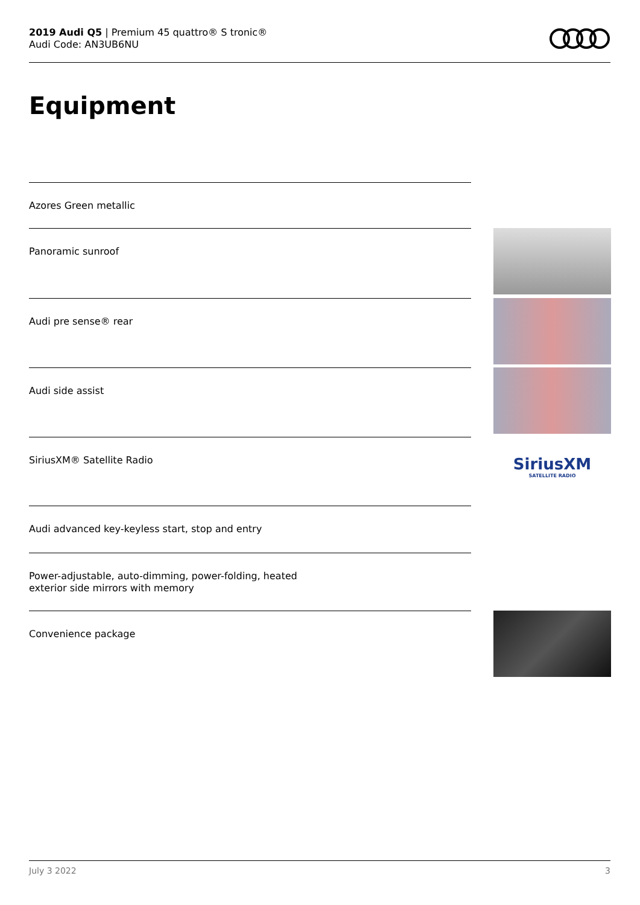2019 Audi Q5 | Premium 45 quattro® S tronic®
Audi Code: AN3UB6NU
Equipment
Azores Green metallic
Panoramic sunroof
Audi pre sense® rear
Audi side assist
SiriusXM® Satellite Radio
SiriusXM
SATELLITE RADIO
Audi advanced key-keyless start, stop and entry
Power-adjustable, auto-dimming, power-folding, heated
exterior side mirrors with memory
Convenience package
July 3 2022 3